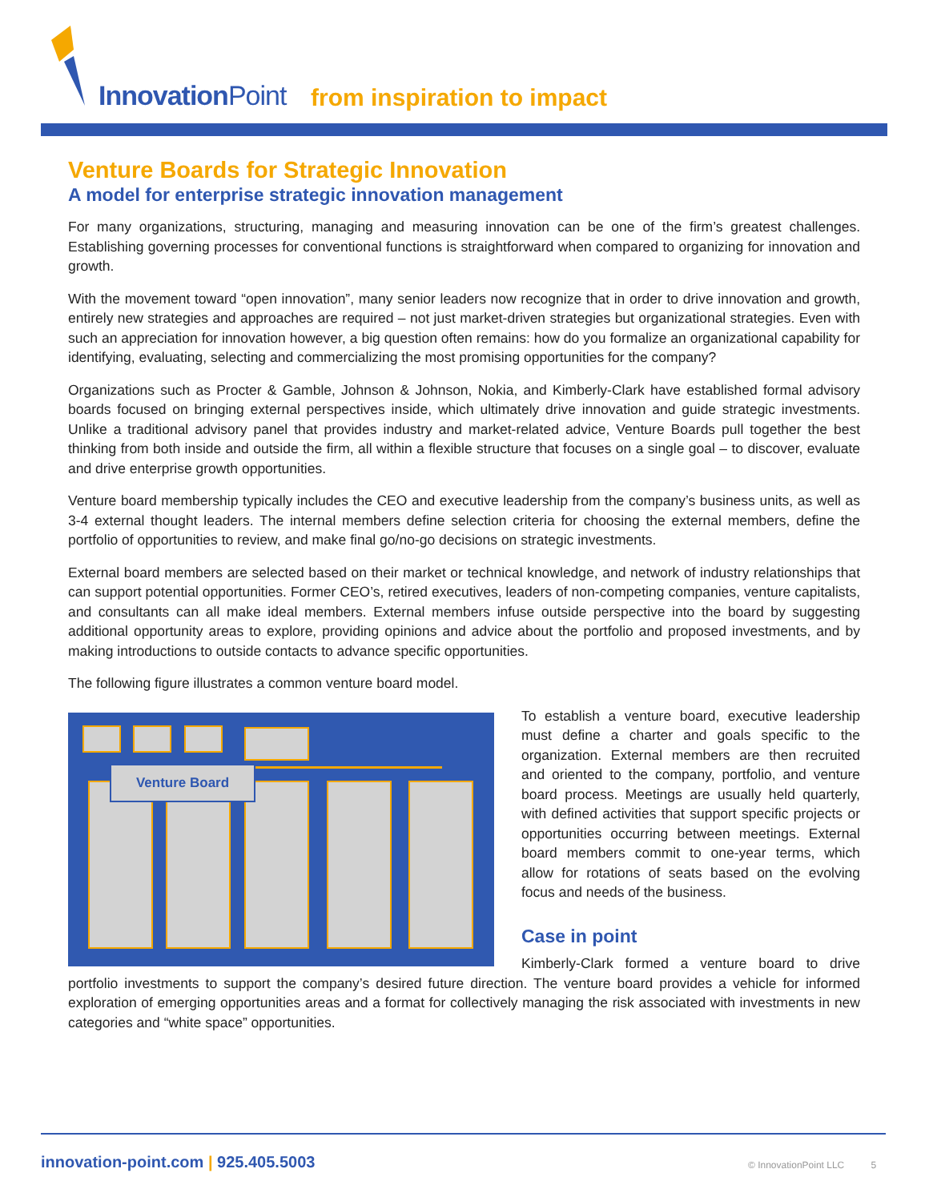InnovationPoint from inspiration to impact
Venture Boards for Strategic Innovation
A model for enterprise strategic innovation management
For many organizations, structuring, managing and measuring innovation can be one of the firm’s greatest challenges. Establishing governing processes for conventional functions is straightforward when compared to organizing for innovation and growth.
With the movement toward “open innovation”, many senior leaders now recognize that in order to drive innovation and growth, entirely new strategies and approaches are required – not just market-driven strategies but organizational strategies. Even with such an appreciation for innovation however, a big question often remains: how do you formalize an organizational capability for identifying, evaluating, selecting and commercializing the most promising opportunities for the company?
Organizations such as Procter & Gamble, Johnson & Johnson, Nokia, and Kimberly-Clark have established formal advisory boards focused on bringing external perspectives inside, which ultimately drive innovation and guide strategic investments. Unlike a traditional advisory panel that provides industry and market-related advice, Venture Boards pull together the best thinking from both inside and outside the firm, all within a flexible structure that focuses on a single goal – to discover, evaluate and drive enterprise growth opportunities.
Venture board membership typically includes the CEO and executive leadership from the company’s business units, as well as 3-4 external thought leaders. The internal members define selection criteria for choosing the external members, define the portfolio of opportunities to review, and make final go/no-go decisions on strategic investments.
External board members are selected based on their market or technical knowledge, and network of industry relationships that can support potential opportunities. Former CEO’s, retired executives, leaders of non-competing companies, venture capitalists, and consultants can all make ideal members. External members infuse outside perspective into the board by suggesting additional opportunity areas to explore, providing opinions and advice about the portfolio and proposed investments, and by making introductions to outside contacts to advance specific opportunities.
The following figure illustrates a common venture board model.
Venture Board
To establish a venture board, executive leadership must define a charter and goals specific to the organization. External members are then recruited and oriented to the company, portfolio, and venture board process. Meetings are usually held quarterly, with defined activities that support specific projects or opportunities occurring between meetings. External board members commit to one-year terms, which allow for rotations of seats based on the evolving focus and needs of the business.
Case in point
Kimberly-Clark formed a venture board to drive portfolio investments to support the company’s desired future direction. The venture board provides a vehicle for informed exploration of emerging opportunities areas and a format for collectively managing the risk associated with investments in new categories and “white space” opportunities.
innovation-point.com | 925.405.5003
© InnovationPoint LLC 5